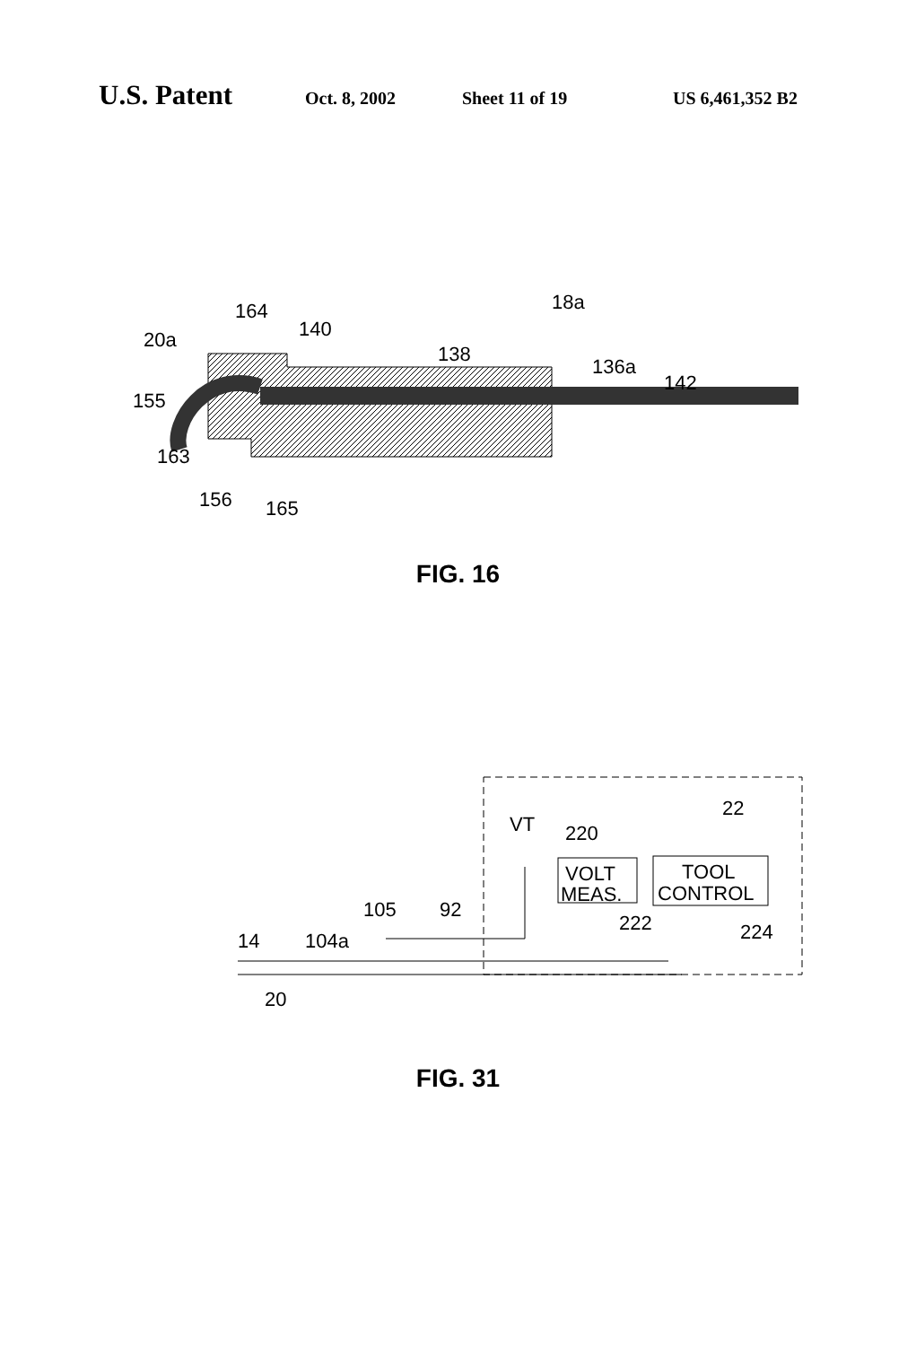U.S. Patent Oct. 8, 2002 Sheet 11 of 19 US 6,461,352 B2
164
140
20a
18a
138
136a
142
155
163
156
165
FIG. 16
VT
VOLT
MEAS.
TOOL
CONTROL
22
220
222
224
105
92
104a
14
20
FIG. 31